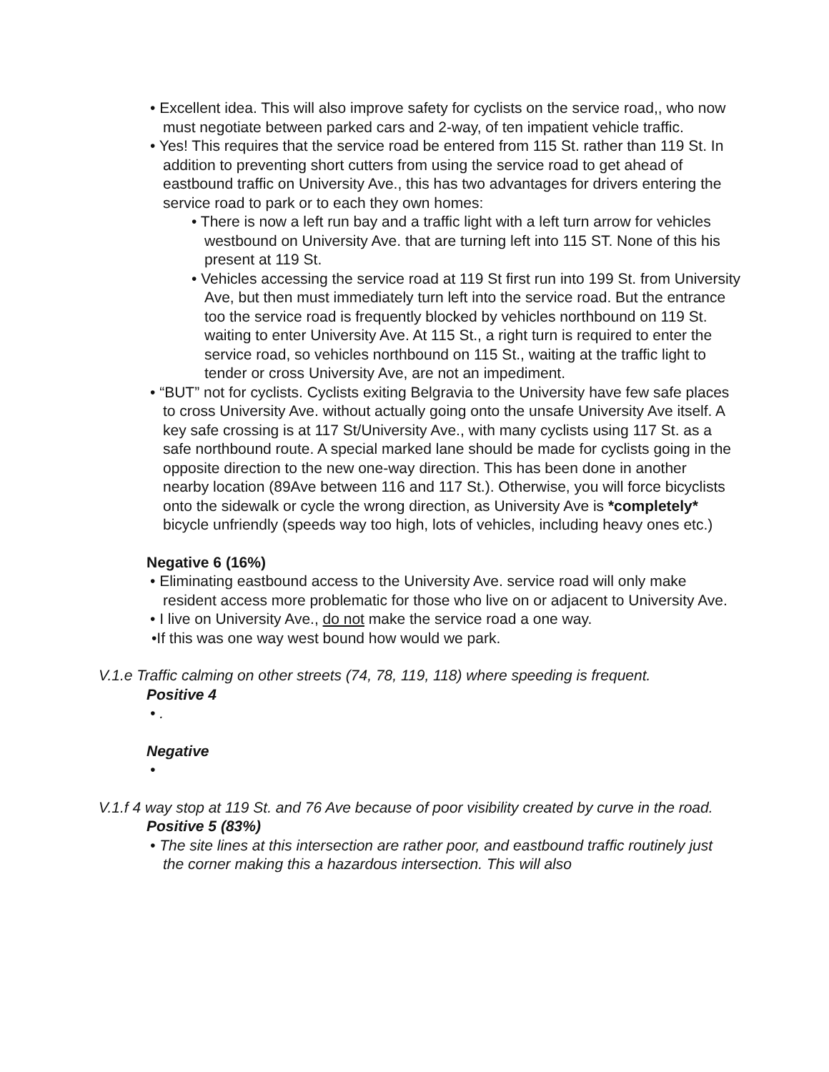• Excellent idea. This will also improve safety for cyclists on the service road,, who now must negotiate between parked cars and 2-way, of ten impatient vehicle traffic.
• Yes! This requires that the service road be entered from 115 St. rather than 119 St. In addition to preventing short cutters from using the service road to get ahead of eastbound traffic on University Ave., this has two advantages for drivers entering the service road to park or to each they own homes:
• There is now a left run bay and a traffic light with a left turn arrow for vehicles westbound on University Ave. that are turning left into 115 ST. None of this his present at 119 St.
• Vehicles accessing the service road at 119 St first run into 199 St. from University Ave, but then must immediately turn left into the service road. But the entrance too the service road is frequently blocked by vehicles northbound on 119 St. waiting to enter University Ave. At 115 St., a right turn is required to enter the service road, so vehicles northbound on 115 St., waiting at the traffic light to tender or cross University Ave, are not an impediment.
• “BUT” not for cyclists. Cyclists exiting Belgravia to the University have few safe places to cross University Ave. without actually going onto the unsafe University Ave itself. A key safe crossing is at 117 St/University Ave., with many cyclists using 117 St. as a safe northbound route. A special marked lane should be made for cyclists going in the opposite direction to the new one-way direction. This has been done in another nearby location (89Ave between 116 and 117 St.). Otherwise, you will force bicyclists onto the sidewalk or cycle the wrong direction, as University Ave is *completely* bicycle unfriendly (speeds way too high, lots of vehicles, including heavy ones etc.)
Negative 6 (16%)
• Eliminating eastbound access to the University Ave. service road will only make resident access more problematic for those who live on or adjacent to University Ave.
• I live on University Ave., do not make the service road a one way.
•If this was one way west bound how would we park.
V.1.e Traffic calming on other streets (74, 78, 119, 118) where speeding is frequent.
Positive 4
• .
Negative
•
V.1.f 4 way stop at 119 St. and 76 Ave because of poor visibility created by curve in the road.
Positive 5 (83%)
• The site lines at this intersection are rather poor, and eastbound traffic routinely just the corner making this a hazardous intersection. This will also